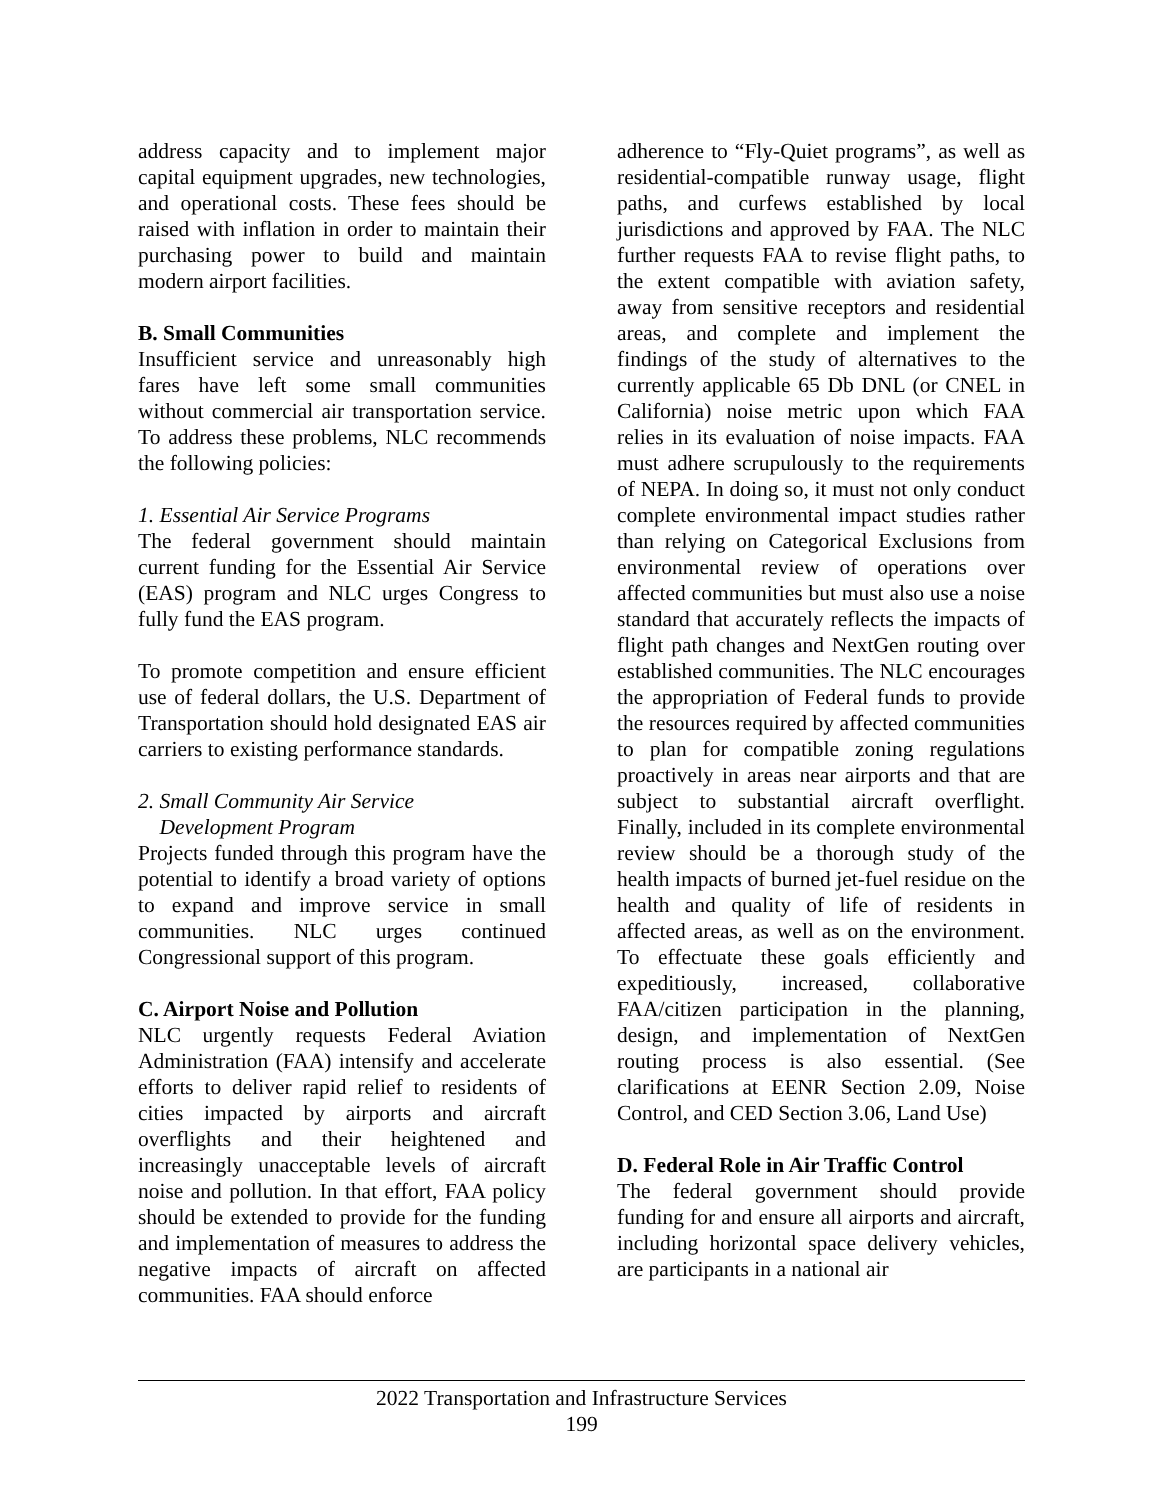address capacity and to implement major capital equipment upgrades, new technologies, and operational costs. These fees should be raised with inflation in order to maintain their purchasing power to build and maintain modern airport facilities.
B. Small Communities
Insufficient service and unreasonably high fares have left some small communities without commercial air transportation service. To address these problems, NLC recommends the following policies:
1. Essential Air Service Programs
The federal government should maintain current funding for the Essential Air Service (EAS) program and NLC urges Congress to fully fund the EAS program.
To promote competition and ensure efficient use of federal dollars, the U.S. Department of Transportation should hold designated EAS air carriers to existing performance standards.
2. Small Community Air Service
Development Program
Projects funded through this program have the potential to identify a broad variety of options to expand and improve service in small communities. NLC urges continued Congressional support of this program.
C. Airport Noise and Pollution
NLC urgently requests Federal Aviation Administration (FAA) intensify and accelerate efforts to deliver rapid relief to residents of cities impacted by airports and aircraft overflights and their heightened and increasingly unacceptable levels of aircraft noise and pollution. In that effort, FAA policy should be extended to provide for the funding and implementation of measures to address the negative impacts of aircraft on affected communities. FAA should enforce
adherence to “Fly-Quiet programs”, as well as residential-compatible runway usage, flight paths, and curfews established by local jurisdictions and approved by FAA. The NLC further requests FAA to revise flight paths, to the extent compatible with aviation safety, away from sensitive receptors and residential areas, and complete and implement the findings of the study of alternatives to the currently applicable 65 Db DNL (or CNEL in California) noise metric upon which FAA relies in its evaluation of noise impacts. FAA must adhere scrupulously to the requirements of NEPA. In doing so, it must not only conduct complete environmental impact studies rather than relying on Categorical Exclusions from environmental review of operations over affected communities but must also use a noise standard that accurately reflects the impacts of flight path changes and NextGen routing over established communities. The NLC encourages the appropriation of Federal funds to provide the resources required by affected communities to plan for compatible zoning regulations proactively in areas near airports and that are subject to substantial aircraft overflight. Finally, included in its complete environmental review should be a thorough study of the health impacts of burned jet-fuel residue on the health and quality of life of residents in affected areas, as well as on the environment. To effectuate these goals efficiently and expeditiously, increased, collaborative FAA/citizen participation in the planning, design, and implementation of NextGen routing process is also essential. (See clarifications at EENR Section 2.09, Noise Control, and CED Section 3.06, Land Use)
D. Federal Role in Air Traffic Control
The federal government should provide funding for and ensure all airports and aircraft, including horizontal space delivery vehicles, are participants in a national air
2022 Transportation and Infrastructure Services
199